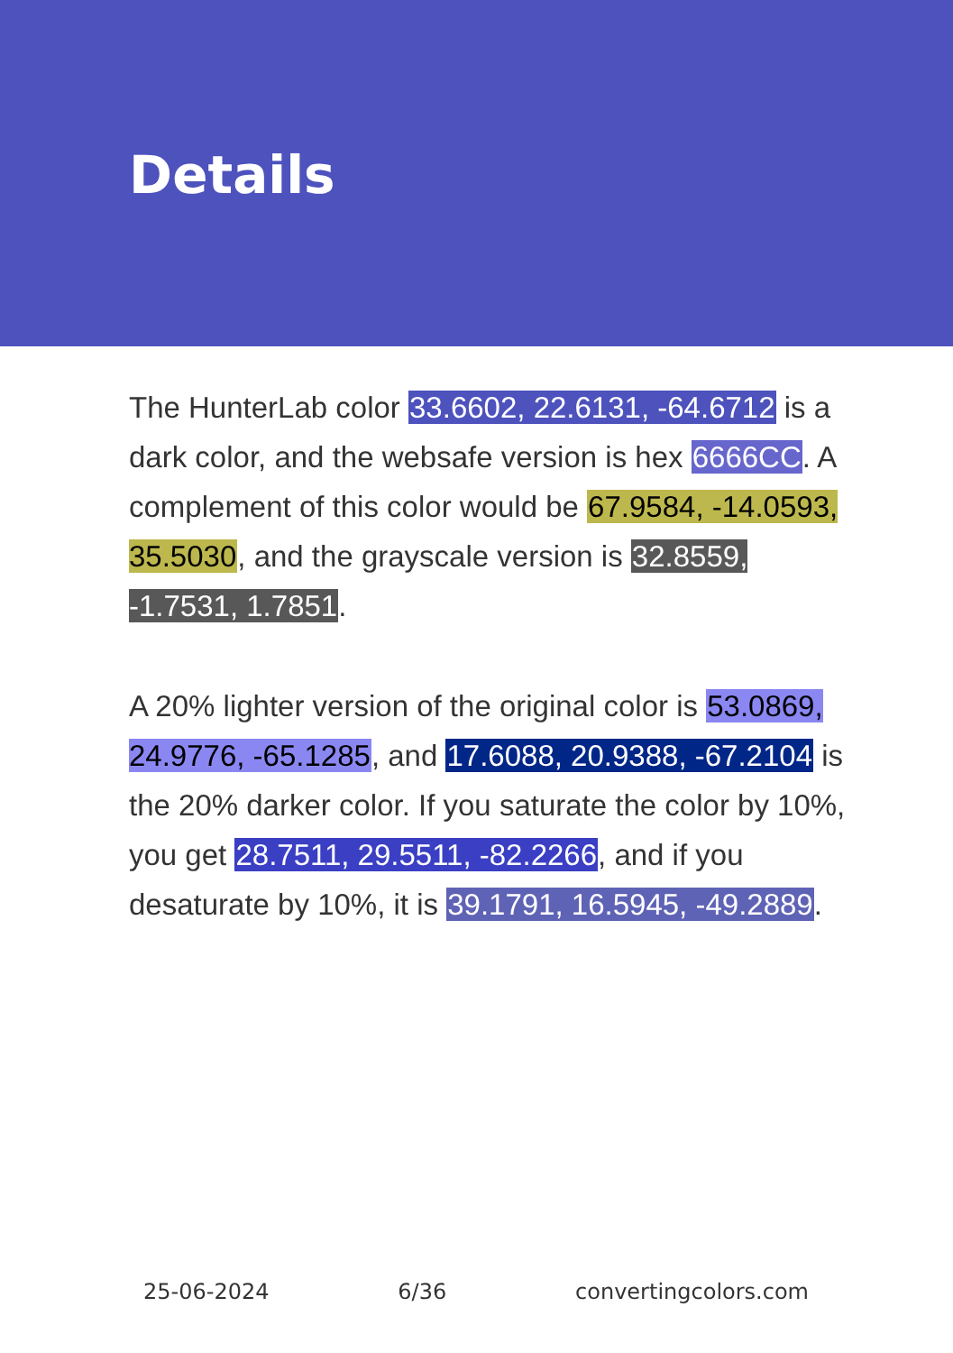Details
The HunterLab color 33.6602, 22.6131, -64.6712 is a dark color, and the websafe version is hex 6666CC. A complement of this color would be 67.9584, -14.0593, 35.5030, and the grayscale version is 32.8559, -1.7531, 1.7851.
A 20% lighter version of the original color is 53.0869, 24.9776, -65.1285, and 17.6088, 20.9388, -67.2104 is the 20% darker color. If you saturate the color by 10%, you get 28.7511, 29.5511, -82.2266, and if you desaturate by 10%, it is 39.1791, 16.5945, -49.2889.
25-06-2024 6/36 convertingcolors.com